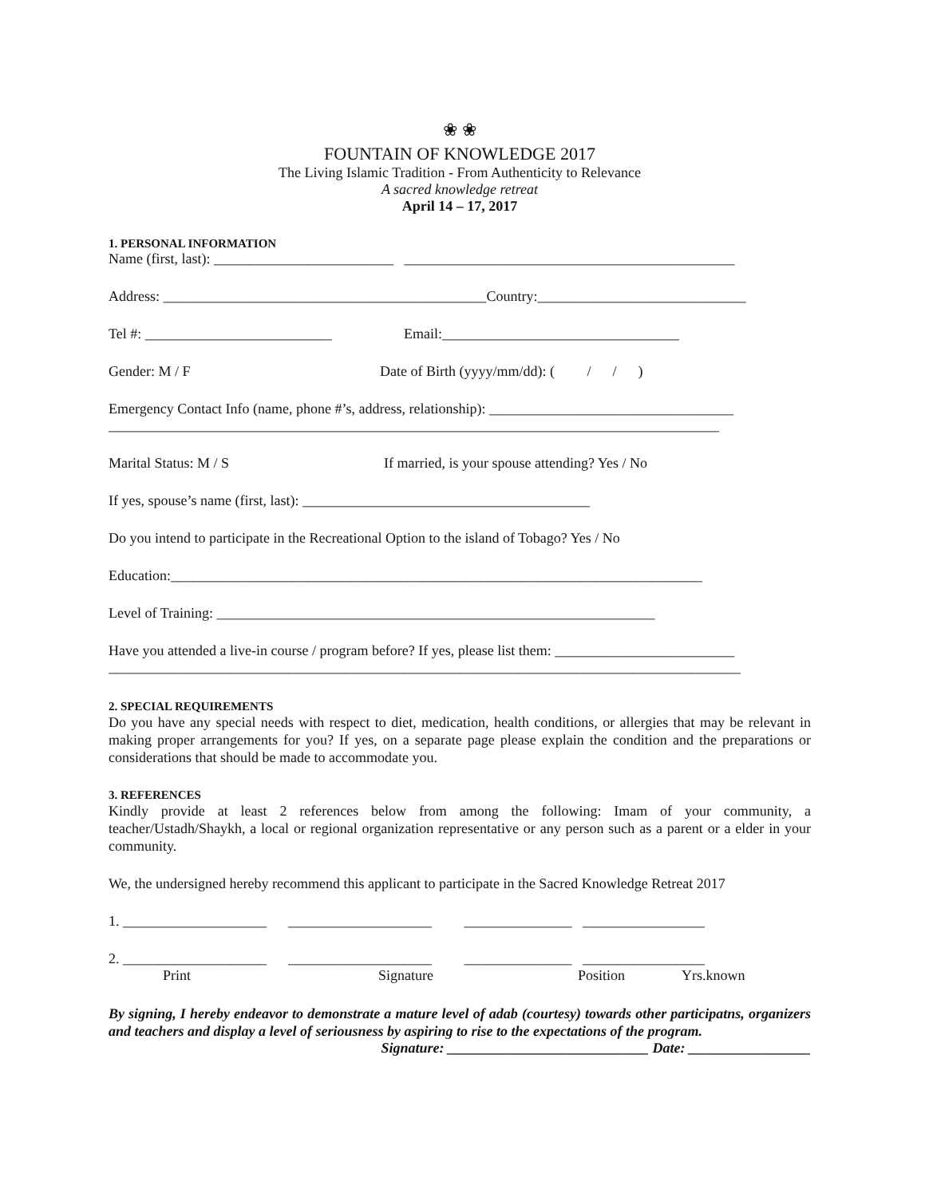❀ ❀
FOUNTAIN OF KNOWLEDGE 2017
The Living Islamic Tradition - From Authenticity to Relevance
A sacred knowledge retreat
April 14 – 17, 2017
1. PERSONAL INFORMATION
Name (first, last): _________________________ ______________________________________________
Address: _____________________________________________Country:_____________________________
Tel #: __________________________ Email:_________________________________
Gender: M / F Date of Birth (yyyy/mm/dd): ( / / )
Emergency Contact Info (name, phone #’s, address, relationship): __________________________________
_____________________________________________________________________________________
Marital Status: M / S If married, is your spouse attending? Yes / No
If yes, spouse’s name (first, last): ________________________________________
Do you intend to participate in the Recreational Option to the island of Tobago? Yes / No
Education:__________________________________________________________________________
Level of Training: _____________________________________________________________
Have you attended a live-in course / program before? If yes, please list them: _________________________
________________________________________________________________________________________
2. SPECIAL REQUIREMENTS
Do you have any special needs with respect to diet, medication, health conditions, or allergies that may be relevant in making proper arrangements for you? If yes, on a separate page please explain the condition and the preparations or considerations that should be made to accommodate you.
3. REFERENCES
Kindly provide at least 2 references below from among the following: Imam of your community, a teacher/Ustadh/Shaykh, a local or regional organization representative or any person such as a parent or a elder in your community.
We, the undersigned hereby recommend this applicant to participate in the Sacred Knowledge Retreat 2017
1. ____________________ ____________________ _______________ _________________
2. ____________________ ____________________ _______________ _________________
Print Signature Position Yrs.known
By signing, I hereby endeavor to demonstrate a mature level of adab (courtesy) towards other participatns, organizers and teachers and display a level of seriousness by aspiring to rise to the expectations of the program.
Signature: ____________________________ Date: _________________